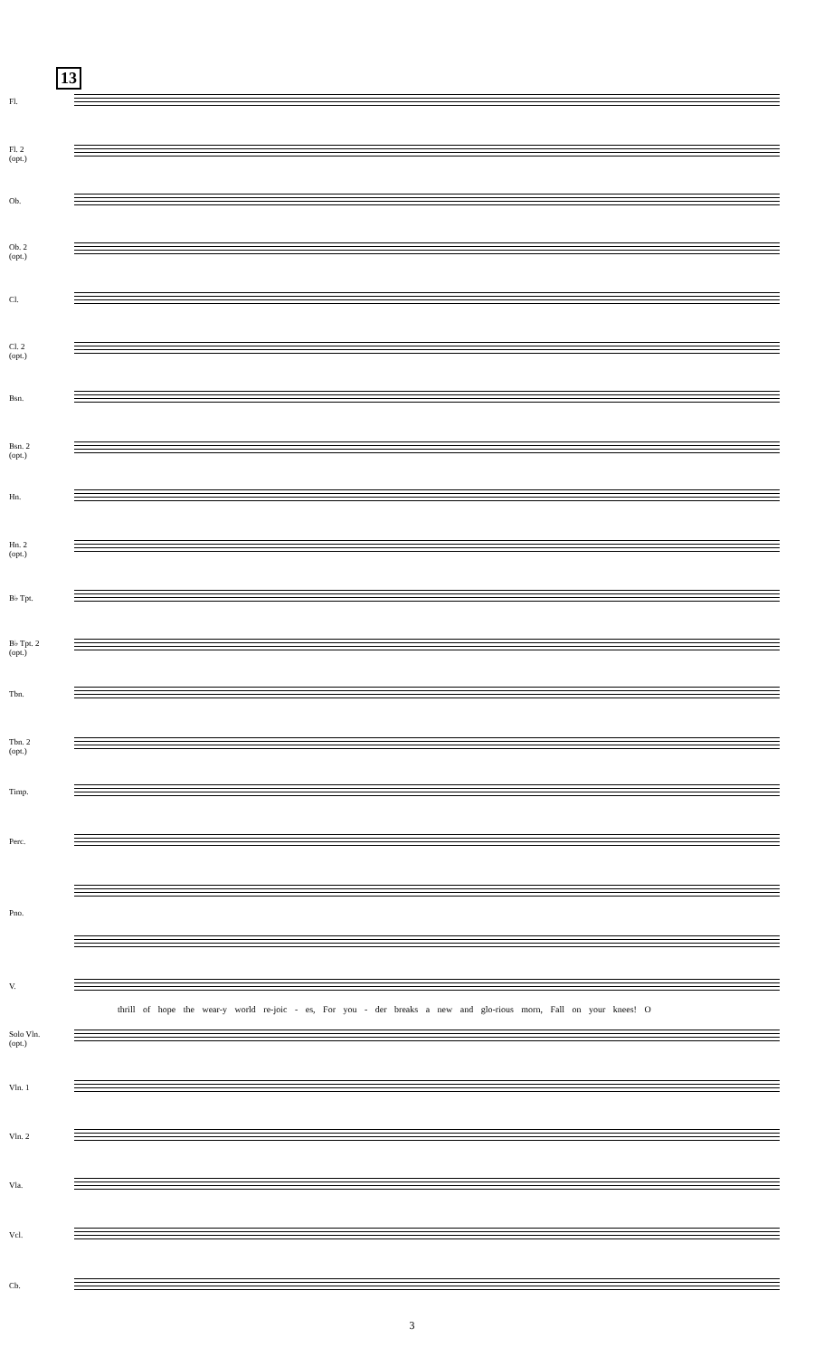13
Fl.
Fl. 2
(opt.)
Ob.
Ob. 2
(opt.)
Cl.
Cl. 2
(opt.)
Bsn.
Bsn. 2
(opt.)
Hn.
Hn. 2
(opt.)
B♭ Tpt.
B♭ Tpt. 2
(opt.)
Tbn.
Tbn. 2
(opt.)
Timp.
Perc.
Pno.
V.
thrill of hope the wear-y world re-joic - es, For you - der breaks a new and glo-rious morn, Fall on your knees! O
Solo Vln.
(opt.)
Vln. 1
Vln. 2
Vla.
Vcl.
Cb.
3